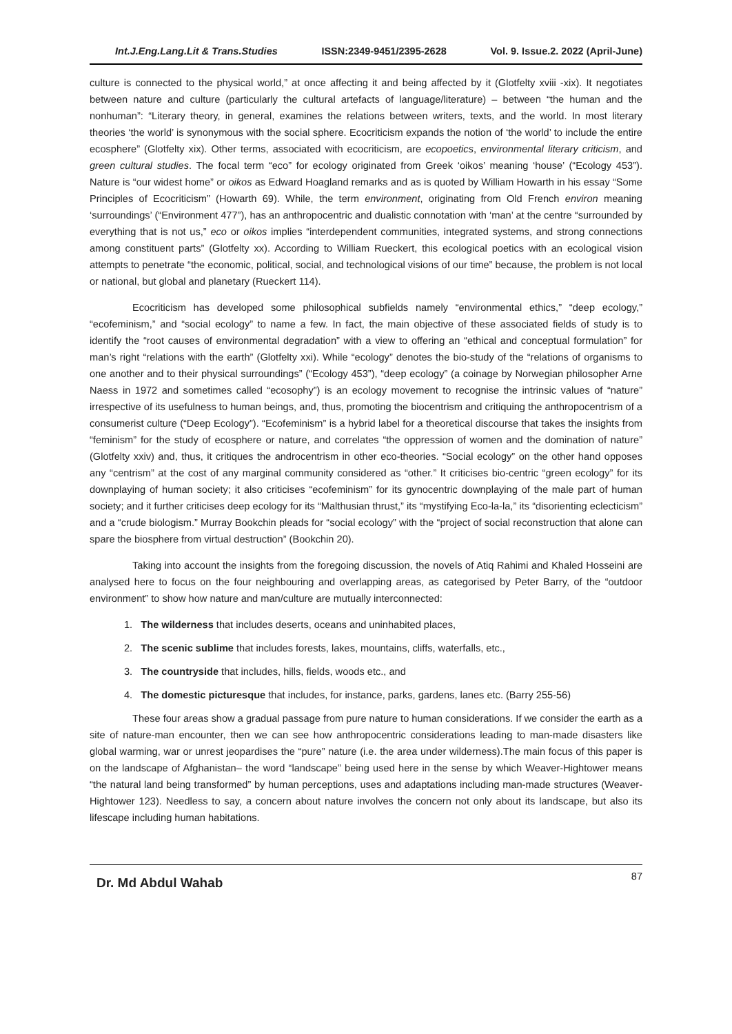Int.J.Eng.Lang.Lit & Trans.Studies ISSN:2349-9451/2395-2628 Vol. 9. Issue.2. 2022 (April-June)
culture is connected to the physical world,” at once affecting it and being affected by it (Glotfelty xviii -xix). It negotiates between nature and culture (particularly the cultural artefacts of language/literature) – between “the human and the nonhuman”: “Literary theory, in general, examines the relations between writers, texts, and the world. In most literary theories ‘the world’ is synonymous with the social sphere. Ecocriticism expands the notion of ‘the world’ to include the entire ecosphere” (Glotfelty xix). Other terms, associated with ecocriticism, are ecopoetics, environmental literary criticism, and green cultural studies. The focal term “eco” for ecology originated from Greek ‘oikos’ meaning ‘house’ (“Ecology 453”). Nature is “our widest home” or oikos as Edward Hoagland remarks and as is quoted by William Howarth in his essay “Some Principles of Ecocriticism” (Howarth 69). While, the term environment, originating from Old French environ meaning ‘surroundings’ (“Environment 477”), has an anthropocentric and dualistic connotation with ‘man’ at the centre “surrounded by everything that is not us,” eco or oikos implies “interdependent communities, integrated systems, and strong connections among constituent parts” (Glotfelty xx). According to William Rueckert, this ecological poetics with an ecological vision attempts to penetrate “the economic, political, social, and technological visions of our time” because, the problem is not local or national, but global and planetary (Rueckert 114).
Ecocriticism has developed some philosophical subfields namely “environmental ethics,” “deep ecology,” “ecofeminism,” and “social ecology” to name a few. In fact, the main objective of these associated fields of study is to identify the “root causes of environmental degradation” with a view to offering an “ethical and conceptual formulation” for man’s right “relations with the earth” (Glotfelty xxi). While “ecology” denotes the bio-study of the “relations of organisms to one another and to their physical surroundings” (“Ecology 453”), “deep ecology” (a coinage by Norwegian philosopher Arne Naess in 1972 and sometimes called “ecosophy”) is an ecology movement to recognise the intrinsic values of “nature” irrespective of its usefulness to human beings, and, thus, promoting the biocentrism and critiquing the anthropocentrism of a consumerist culture (“Deep Ecology”). “Ecofeminism” is a hybrid label for a theoretical discourse that takes the insights from “feminism” for the study of ecosphere or nature, and correlates “the oppression of women and the domination of nature” (Glotfelty xxiv) and, thus, it critiques the androcentrism in other eco-theories. “Social ecology” on the other hand opposes any “centrism” at the cost of any marginal community considered as “other.” It criticises bio-centric “green ecology” for its downplaying of human society; it also criticises “ecofeminism” for its gynocentric downplaying of the male part of human society; and it further criticises deep ecology for its “Malthusian thrust,” its “mystifying Eco-la-la,” its “disorienting eclecticism” and a “crude biologism.” Murray Bookchin pleads for “social ecology” with the “project of social reconstruction that alone can spare the biosphere from virtual destruction” (Bookchin 20).
Taking into account the insights from the foregoing discussion, the novels of Atiq Rahimi and Khaled Hosseini are analysed here to focus on the four neighbouring and overlapping areas, as categorised by Peter Barry, of the “outdoor environment” to show how nature and man/culture are mutually interconnected:
1. The wilderness that includes deserts, oceans and uninhabited places,
2. The scenic sublime that includes forests, lakes, mountains, cliffs, waterfalls, etc.,
3. The countryside that includes, hills, fields, woods etc., and
4. The domestic picturesque that includes, for instance, parks, gardens, lanes etc. (Barry 255-56)
These four areas show a gradual passage from pure nature to human considerations. If we consider the earth as a site of nature-man encounter, then we can see how anthropocentric considerations leading to man-made disasters like global warming, war or unrest jeopardises the “pure” nature (i.e. the area under wilderness).The main focus of this paper is on the landscape of Afghanistan– the word “landscape” being used here in the sense by which Weaver-Hightower means “the natural land being transformed” by human perceptions, uses and adaptations including man-made structures (Weaver-Hightower 123). Needless to say, a concern about nature involves the concern not only about its landscape, but also its lifescape including human habitations.
Dr. Md Abdul Wahab 87